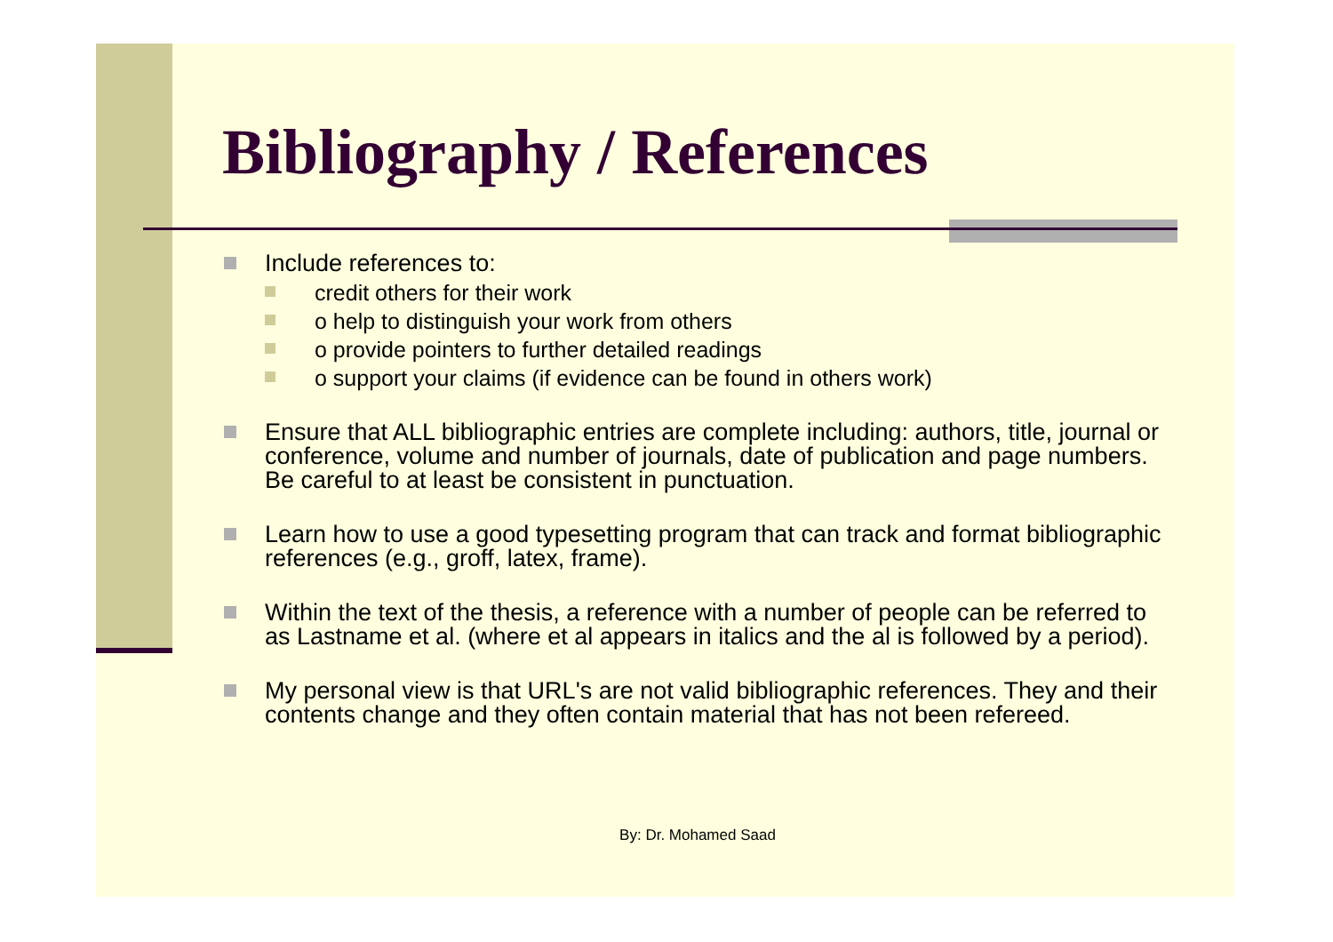Bibliography / References
Include references to:
credit others for their work
o help to distinguish your work from others
o provide pointers to further detailed readings
o support your claims (if evidence can be found in others work)
Ensure that ALL bibliographic entries are complete including: authors, title, journal or conference, volume and number of journals, date of publication and page numbers. Be careful to at least be consistent in punctuation.
Learn how to use a good typesetting program that can track and format bibliographic references (e.g., groff, latex, frame).
Within the text of the thesis, a reference with a number of people can be referred to as Lastname et al. (where et al appears in italics and the al is followed by a period).
My personal view is that URL's are not valid bibliographic references. They and their contents change and they often contain material that has not been refereed.
By: Dr. Mohamed Saad